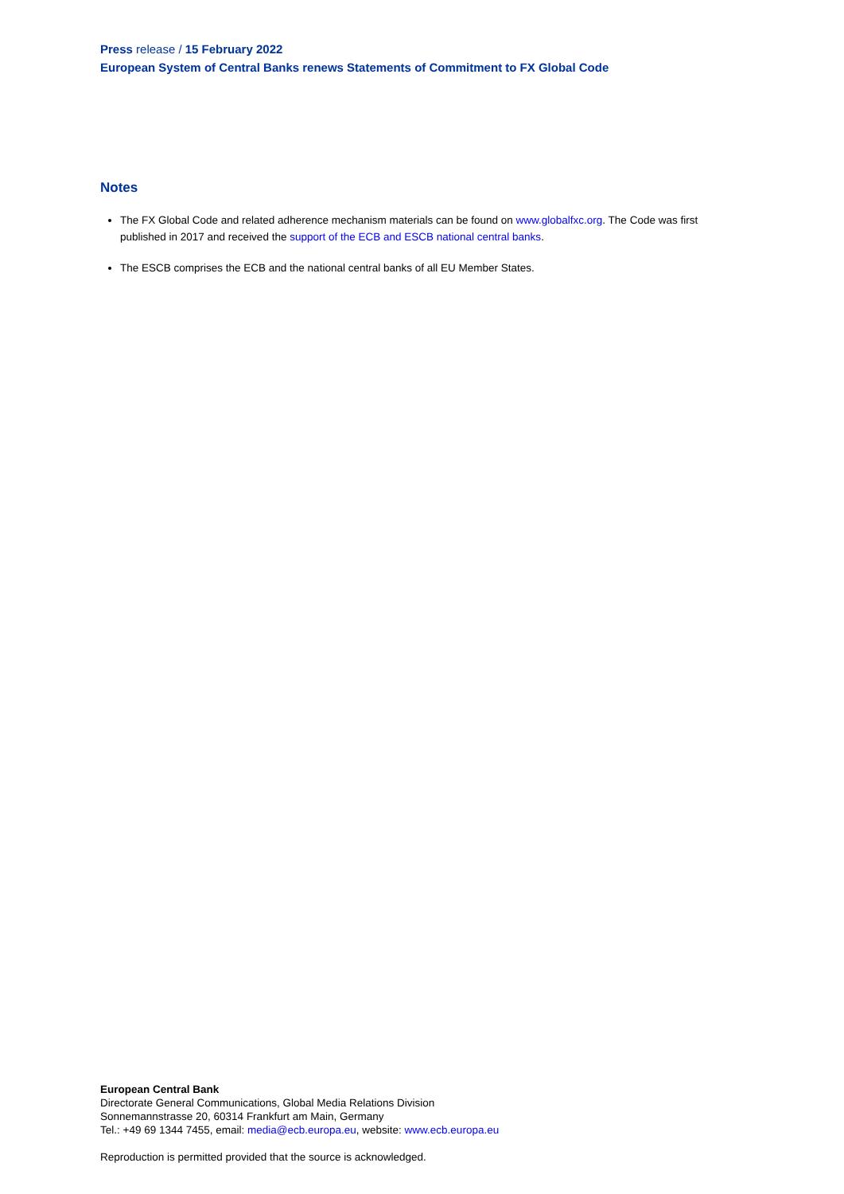Press release / 15 February 2022
European System of Central Banks renews Statements of Commitment to FX Global Code
Notes
The FX Global Code and related adherence mechanism materials can be found on www.globalfxc.org. The Code was first published in 2017 and received the support of the ECB and ESCB national central banks.
The ESCB comprises the ECB and the national central banks of all EU Member States.
European Central Bank
Directorate General Communications, Global Media Relations Division
Sonnemannstrasse 20, 60314 Frankfurt am Main, Germany
Tel.: +49 69 1344 7455, email: media@ecb.europa.eu, website: www.ecb.europa.eu
Reproduction is permitted provided that the source is acknowledged.